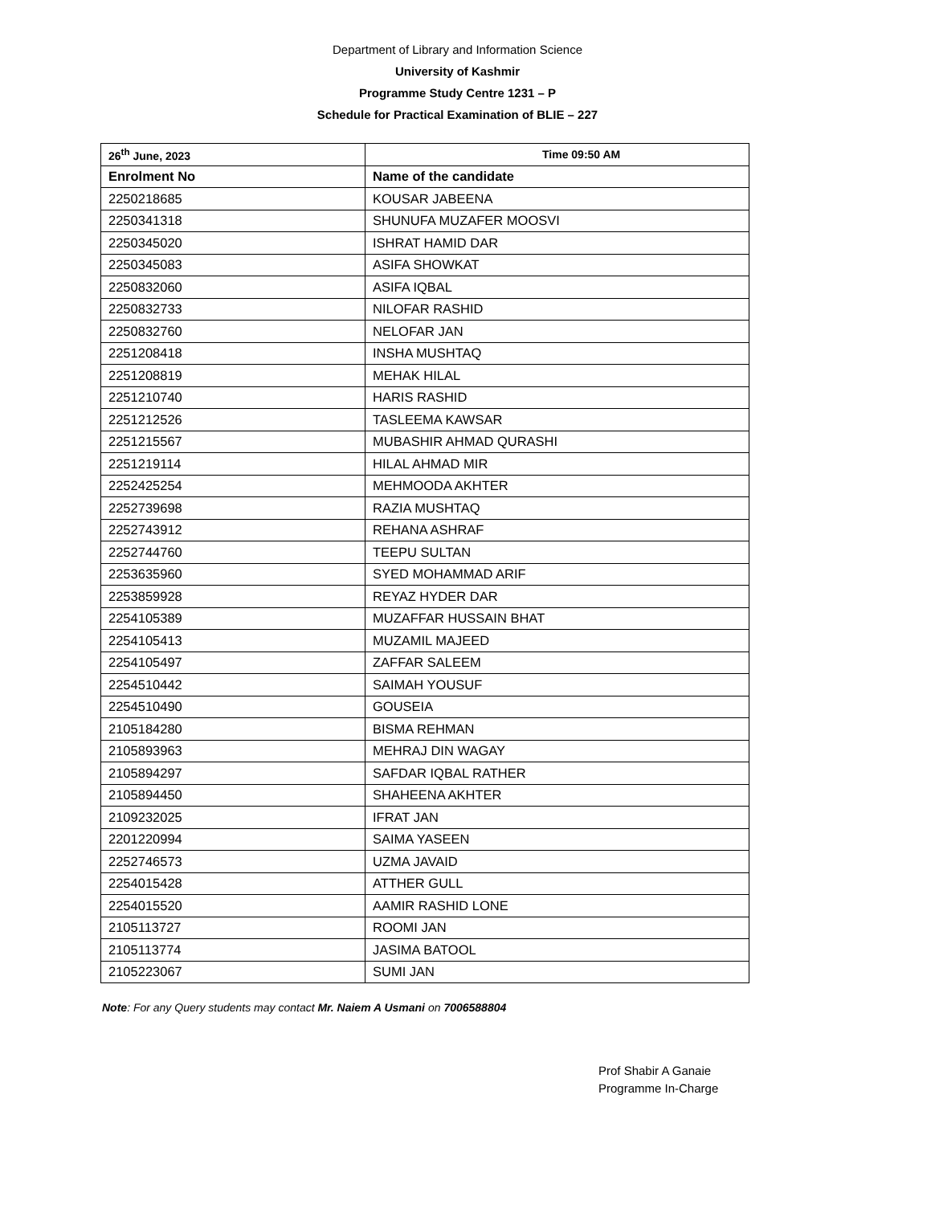Department of Library and Information Science
University of Kashmir
Programme Study Centre 1231 – P
Schedule for Practical Examination of BLIE – 227
| 26<sup>th</sup> June, 2023 | Time 09:50 AM |
| --- | --- |
| Enrolment No | Name of the candidate |
| 2250218685 | KOUSAR JABEENA |
| 2250341318 | SHUNUFA MUZAFER MOOSVI |
| 2250345020 | ISHRAT HAMID DAR |
| 2250345083 | ASIFA SHOWKAT |
| 2250832060 | ASIFA IQBAL |
| 2250832733 | NILOFAR RASHID |
| 2250832760 | NELOFAR JAN |
| 2251208418 | INSHA MUSHTAQ |
| 2251208819 | MEHAK HILAL |
| 2251210740 | HARIS RASHID |
| 2251212526 | TASLEEMA KAWSAR |
| 2251215567 | MUBASHIR AHMAD QURASHI |
| 2251219114 | HILAL AHMAD MIR |
| 2252425254 | MEHMOODA AKHTER |
| 2252739698 | RAZIA MUSHTAQ |
| 2252743912 | REHANA ASHRAF |
| 2252744760 | TEEPU SULTAN |
| 2253635960 | SYED MOHAMMAD ARIF |
| 2253859928 | REYAZ HYDER DAR |
| 2254105389 | MUZAFFAR HUSSAIN BHAT |
| 2254105413 | MUZAMIL MAJEED |
| 2254105497 | ZAFFAR SALEEM |
| 2254510442 | SAIMAH YOUSUF |
| 2254510490 | GOUSEIA |
| 2105184280 | BISMA REHMAN |
| 2105893963 | MEHRAJ DIN WAGAY |
| 2105894297 | SAFDAR IQBAL RATHER |
| 2105894450 | SHAHEENA AKHTER |
| 2109232025 | IFRAT JAN |
| 2201220994 | SAIMA YASEEN |
| 2252746573 | UZMA JAVAID |
| 2254015428 | ATTHER GULL |
| 2254015520 | AAMIR RASHID LONE |
| 2105113727 | ROOMI JAN |
| 2105113774 | JASIMA BATOOL |
| 2105223067 | SUMI JAN |
Note: For any Query students may contact Mr. Naiem A Usmani on 7006588804
Prof Shabir A Ganaie
Programme In-Charge